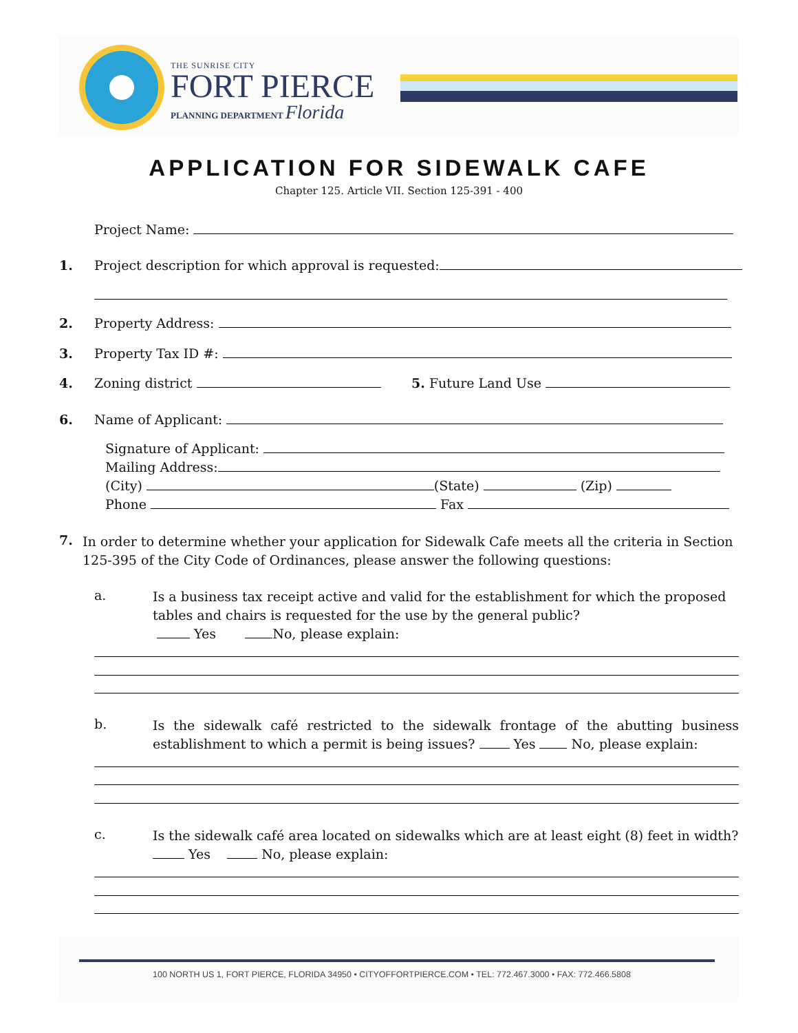THE SUNRISE CITY
FORT PIERCE
PLANNING DEPARTMENT Florida
APPLICATION FOR SIDEWALK CAFE
Chapter 125. Article VII. Section 125-391 - 400
Project Name:
1.
Project description for which approval is requested:
2. Property Address:
3. Property Tax ID #:
4. Zoning district 5. Future Land Use
6. Name of Applicant:
Signature of Applicant:
Mailing Address:
(City) (State) (Zip)
Phone Fax
7.
In order to determine whether your application for Sidewalk Cafe meets all the criteria in Section 125-395 of the City Code of Ordinances, please answer the following questions:
a.
Is a business tax receipt active and valid for the establishment for which the proposed tables and chairs is requested for the use by the general public?
Yes No, please explain:
b.
Is the sidewalk café restricted to the sidewalk frontage of the abutting business establishment to which a permit is being issues? Yes No, please explain:
c.
Is the sidewalk café area located on sidewalks which are at least eight (8) feet in width?
Yes No, please explain:
100 NORTH US 1, FORT PIERCE, FLORIDA 34950 • CITYOFFORTPIERCE.COM • TEL: 772.467.3000 • FAX: 772.466.5808